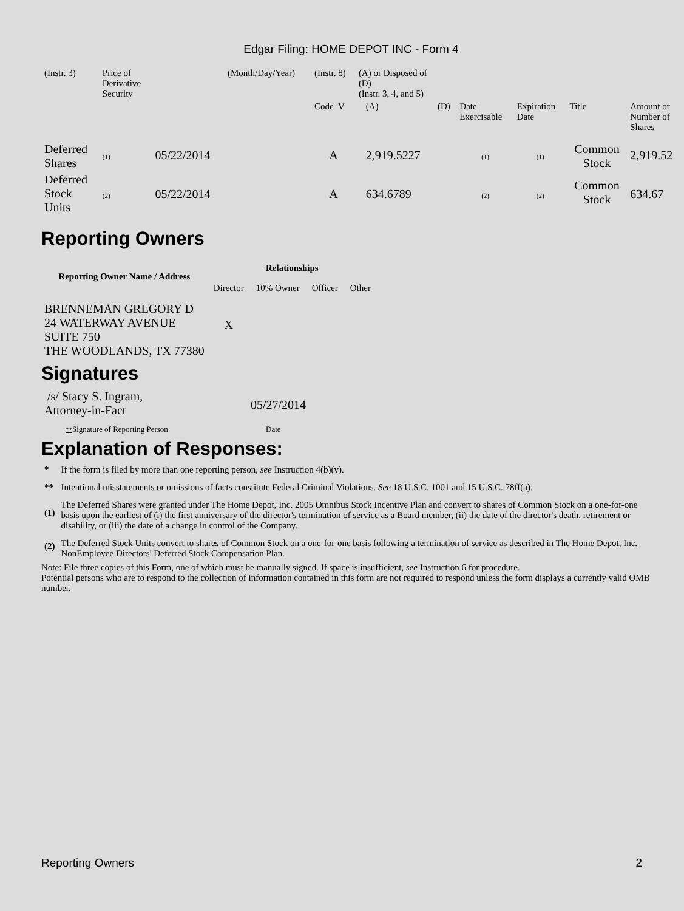Edgar Filing: HOME DEPOT INC - Form 4
| (Instr. 3) | Price of Derivative Security | | (Month/Day/Year) | (Instr. 8) | (A) or Disposed of (D) (Instr. 3, 4, and 5) | | | | | | |
| | | | | Code V | | (A) | (D) | Date Exercisable | Expiration Date | Title | Amount or Number of Shares |
| Deferred Shares | (1) | 05/22/2014 | | A | | 2,919.5227 | | (1) | (1) | Common Stock | 2,919.52 |
| Deferred Stock Units | (2) | 05/22/2014 | | A | | 634.6789 | | (2) | (2) | Common Stock | 634.67 |
Reporting Owners
| Reporting Owner Name / Address | Relationships | | | |
| --- | --- | --- | --- | --- |
| | Director | 10% Owner | Officer | Other |
| BRENNEMAN GREGORY D 24 WATERWAY AVENUE SUITE 750 THE WOODLANDS, TX 77380 | X | | | |
Signatures
| /s/ Stacy S. Ingram, Attorney-in-Fact | 05/27/2014 |
| ** Signature of Reporting Person | Date |
Explanation of Responses:
| * | If the form is filed by more than one reporting person, see Instruction 4(b)(v). |
| ** | Intentional misstatements or omissions of facts constitute Federal Criminal Violations. See 18 U.S.C. 1001 and 15 U.S.C. 78ff(a). |
| (1) | The Deferred Shares were granted under The Home Depot, Inc. 2005 Omnibus Stock Incentive Plan and convert to shares of Common Stock on a one-for-one basis upon the earliest of (i) the first anniversary of the director's termination of service as a Board member, (ii) the date of the director's death, retirement or disability, or (iii) the date of a change in control of the Company. |
| (2) | The Deferred Stock Units convert to shares of Common Stock on a one-for-one basis following a termination of service as described in The Home Depot, Inc. NonEmployee Directors' Deferred Stock Compensation Plan. |
Note: File three copies of this Form, one of which must be manually signed. If space is insufficient, see Instruction 6 for procedure.
Potential persons who are to respond to the collection of information contained in this form are not required to respond unless the form displays a currently valid OMB number.
Reporting Owners 2